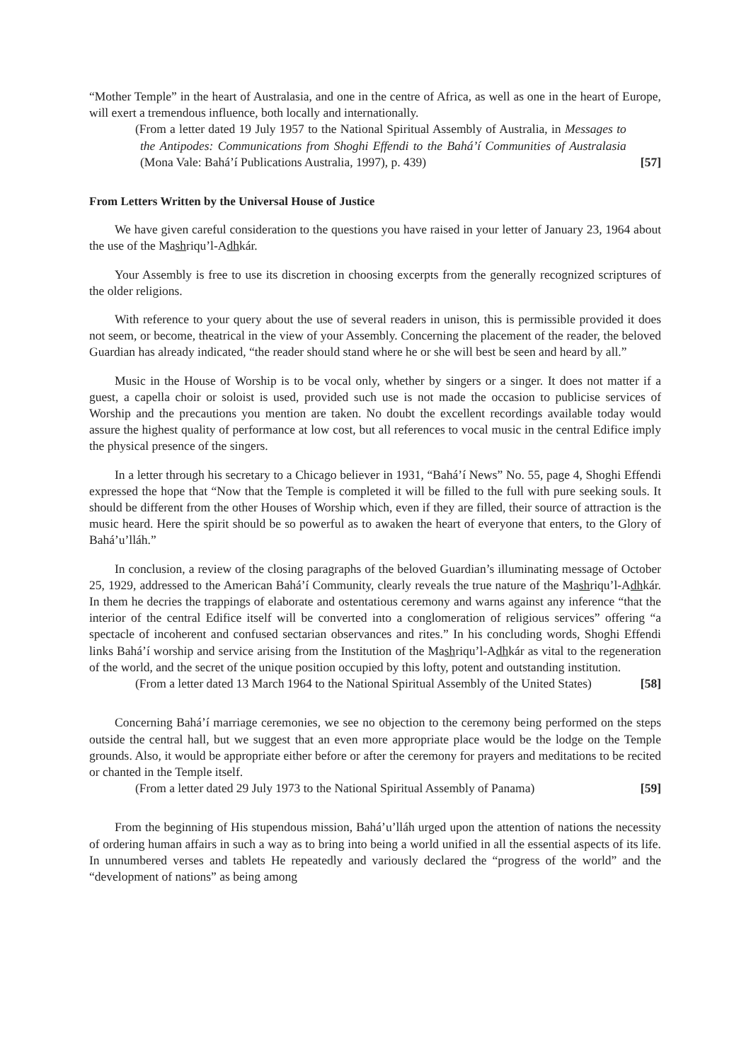“Mother Temple” in the heart of Australasia, and one in the centre of Africa, as well as one in the heart of Europe, will exert a tremendous influence, both locally and internationally.
(From a letter dated 19 July 1957 to the National Spiritual Assembly of Australia, in Messages to the Antipodes: Communications from Shoghi Effendi to the Bahá’í Communities of Australasia (Mona Vale: Bahá’í Publications Australia, 1997), p. 439) [57]
From Letters Written by the Universal House of Justice
We have given careful consideration to the questions you have raised in your letter of January 23, 1964 about the use of the Mashriqu’l-Adhkár.
Your Assembly is free to use its discretion in choosing excerpts from the generally recognized scriptures of the older religions.
With reference to your query about the use of several readers in unison, this is permissible provided it does not seem, or become, theatrical in the view of your Assembly. Concerning the placement of the reader, the beloved Guardian has already indicated, “the reader should stand where he or she will best be seen and heard by all.”
Music in the House of Worship is to be vocal only, whether by singers or a singer. It does not matter if a guest, a capella choir or soloist is used, provided such use is not made the occasion to publicise services of Worship and the precautions you mention are taken. No doubt the excellent recordings available today would assure the highest quality of performance at low cost, but all references to vocal music in the central Edifice imply the physical presence of the singers.
In a letter through his secretary to a Chicago believer in 1931, “Bahá’í News” No. 55, page 4, Shoghi Effendi expressed the hope that “Now that the Temple is completed it will be filled to the full with pure seeking souls. It should be different from the other Houses of Worship which, even if they are filled, their source of attraction is the music heard. Here the spirit should be so powerful as to awaken the heart of everyone that enters, to the Glory of Bahá’u’lláh.”
In conclusion, a review of the closing paragraphs of the beloved Guardian’s illuminating message of October 25, 1929, addressed to the American Bahá’í Community, clearly reveals the true nature of the Mashriqu’l-Adhkár. In them he decries the trappings of elaborate and ostentatious ceremony and warns against any inference “that the interior of the central Edifice itself will be converted into a conglomeration of religious services” offering “a spectacle of incoherent and confused sectarian observances and rites.” In his concluding words, Shoghi Effendi links Bahá’í worship and service arising from the Institution of the Mashriqu’l-Adhkár as vital to the regeneration of the world, and the secret of the unique position occupied by this lofty, potent and outstanding institution.
(From a letter dated 13 March 1964 to the National Spiritual Assembly of the United States) [58]
Concerning Bahá’í marriage ceremonies, we see no objection to the ceremony being performed on the steps outside the central hall, but we suggest that an even more appropriate place would be the lodge on the Temple grounds. Also, it would be appropriate either before or after the ceremony for prayers and meditations to be recited or chanted in the Temple itself.
(From a letter dated 29 July 1973 to the National Spiritual Assembly of Panama) [59]
From the beginning of His stupendous mission, Bahá’u’lláh urged upon the attention of nations the necessity of ordering human affairs in such a way as to bring into being a world unified in all the essential aspects of its life. In unnumbered verses and tablets He repeatedly and variously declared the “progress of the world” and the “development of nations” as being among